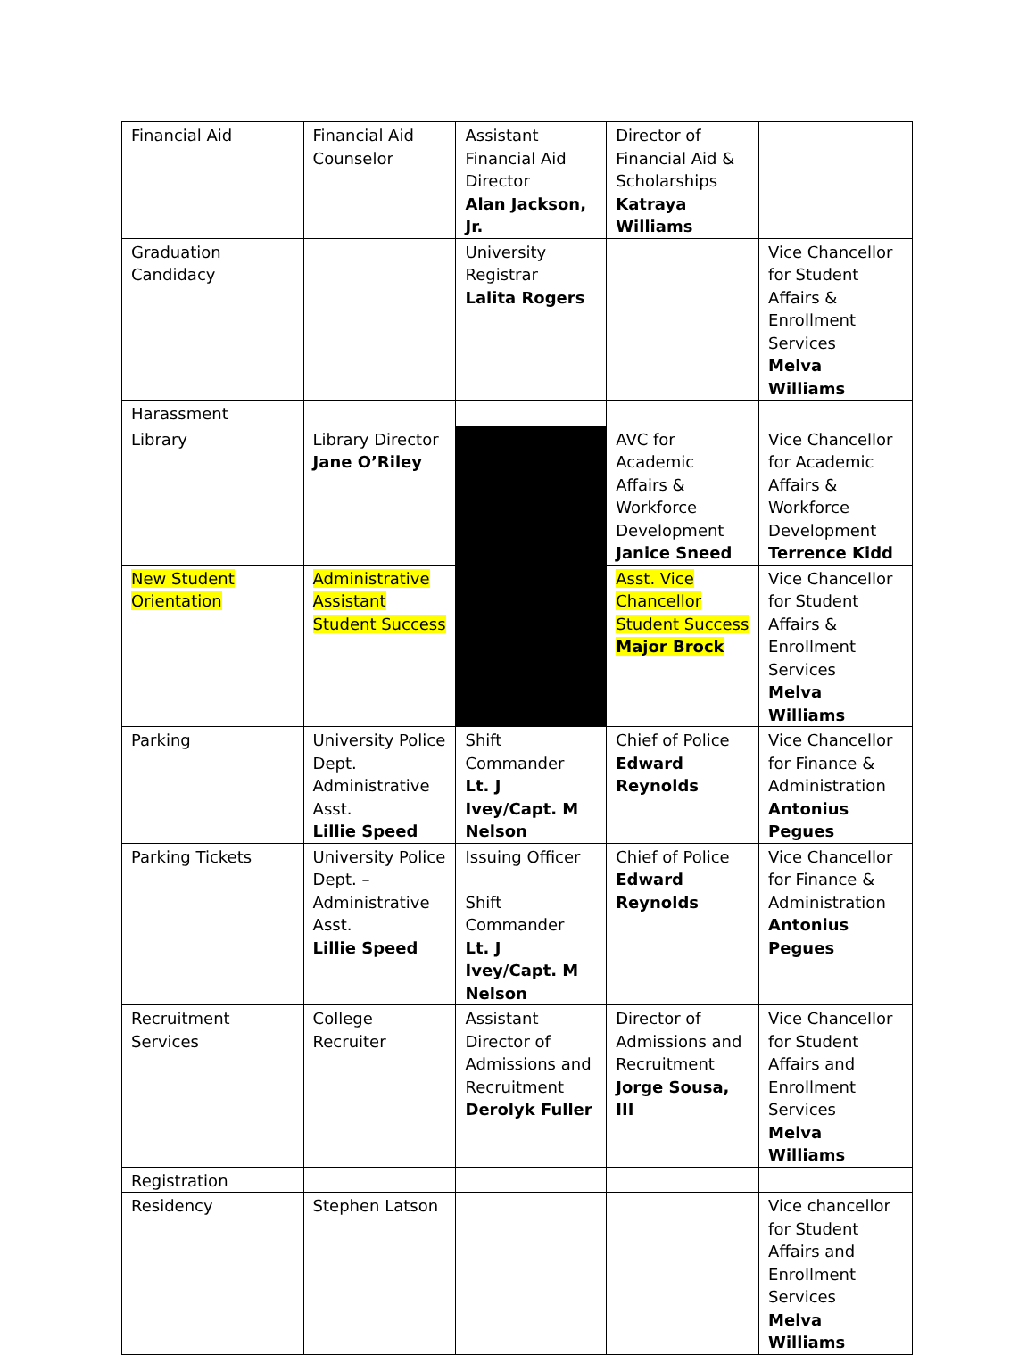| Financial Aid | Financial Aid Counselor | Assistant Financial Aid Director Alan Jackson, Jr. | Director of Financial Aid & Scholarships Katraya Williams | |
| Graduation Candidacy | | University Registrar Lalita Rogers | | Vice Chancellor for Student Affairs & Enrollment Services Melva Williams |
| Harassment | | | | |
| Library | Library Director Jane O’Riley | | AVC for Academic Affairs & Workforce Development Janice Sneed | Vice Chancellor for Academic Affairs & Workforce Development Terrence Kidd |
| New Student Orientation | Administrative Assistant Student Success | | Asst. Vice Chancellor Student Success Major Brock | Vice Chancellor for Student Affairs & Enrollment Services Melva Williams |
| Parking | University Police Dept. Administrative Asst. Lillie Speed | Shift Commander Lt. J Ivey/Capt. M Nelson | Chief of Police Edward Reynolds | Vice Chancellor for Finance & Administration Antonius Pegues |
| Parking Tickets | University Police Dept. – Administrative Asst. Lillie Speed | Issuing Officer Shift Commander Lt. J Ivey/Capt. M Nelson | Chief of Police Edward Reynolds | Vice Chancellor for Finance & Administration Antonius Pegues |
| Recruitment Services | College Recruiter | Assistant Director of Admissions and Recruitment Derolyk Fuller | Director of Admissions and Recruitment Jorge Sousa, III | Vice Chancellor for Student Affairs and Enrollment Services Melva Williams |
| Registration | | | | |
| Residency | Stephen Latson | | | Vice chancellor for Student Affairs and Enrollment Services Melva Williams |